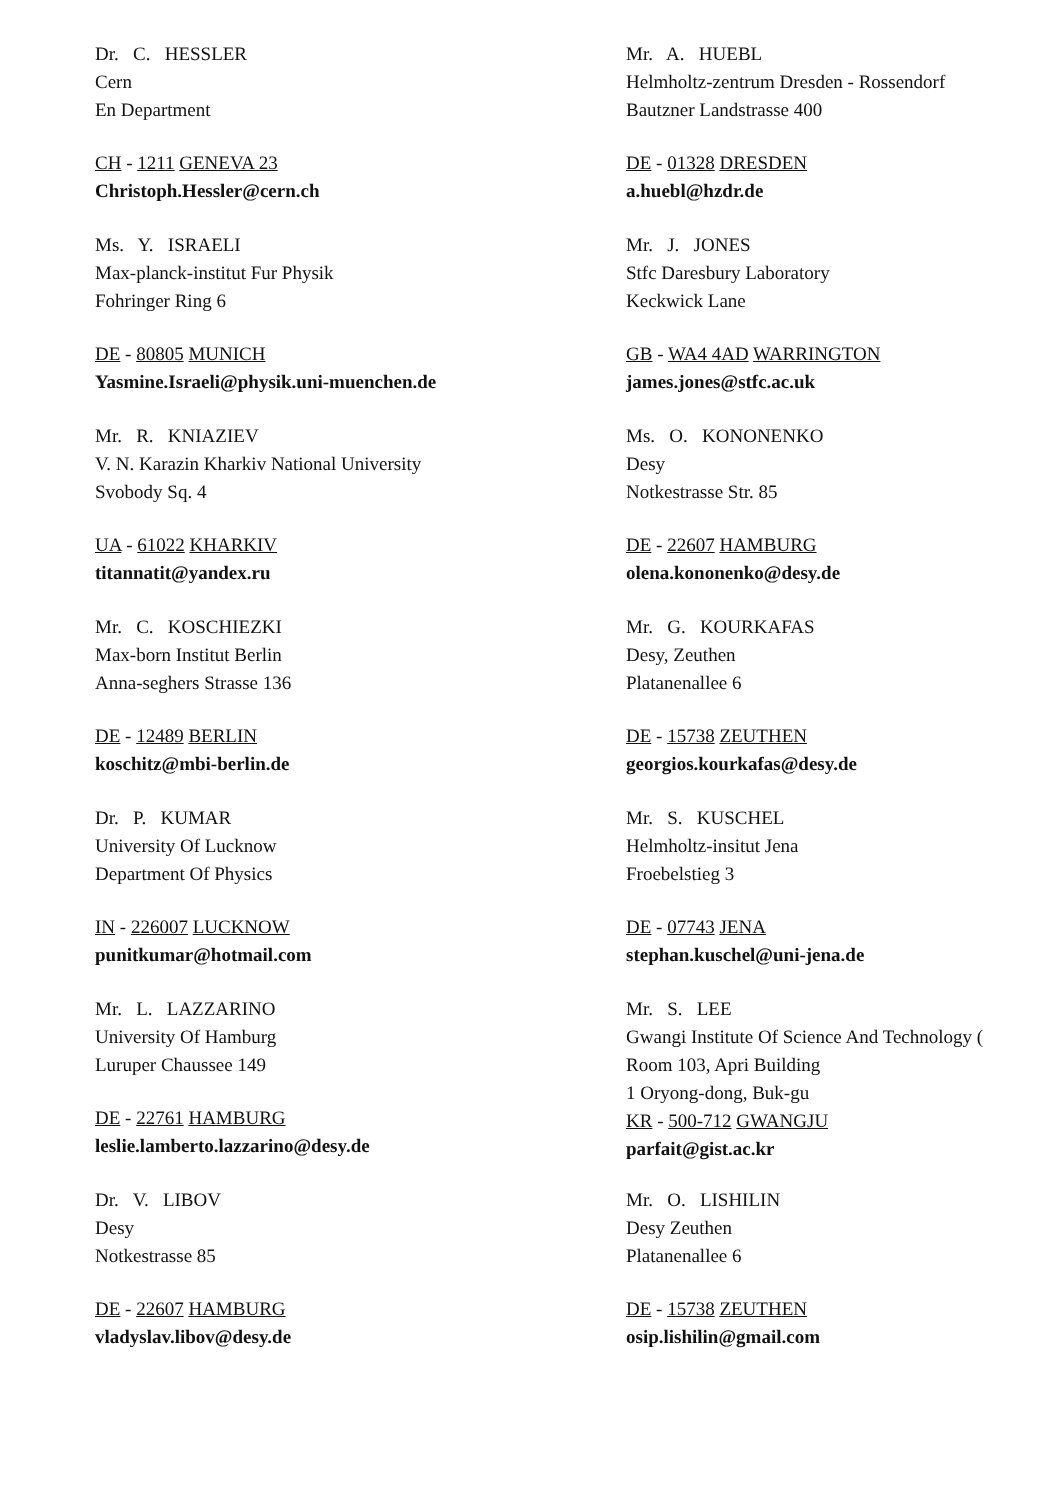Dr. C. HESSLER
Cern
En Department
CH - 1211 GENEVA 23
Christoph.Hessler@cern.ch
Ms. Y. ISRAELI
Max-planck-institut Fur Physik
Fohringer Ring 6
DE - 80805 MUNICH
Yasmine.Israeli@physik.uni-muenchen.de
Mr. R. KNIAZIEV
V. N. Karazin Kharkiv National University
Svobody Sq. 4
UA - 61022 KHARKIV
titannatit@yandex.ru
Mr. C. KOSCHIEZKI
Max-born Institut Berlin
Anna-seghers Strasse 136
DE - 12489 BERLIN
koschitz@mbi-berlin.de
Dr. P. KUMAR
University Of Lucknow
Department Of Physics
IN - 226007 LUCKNOW
punitkumar@hotmail.com
Mr. L. LAZZARINO
University Of Hamburg
Luruper Chaussee 149
DE - 22761 HAMBURG
leslie.lamberto.lazzarino@desy.de
Dr. V. LIBOV
Desy
Notkestrasse 85
DE - 22607 HAMBURG
vladyslav.libov@desy.de
Mr. A. HUEBL
Helmholtz-zentrum Dresden - Rossendorf
Bautzner Landstrasse 400
DE - 01328 DRESDEN
a.huebl@hzdr.de
Mr. J. JONES
Stfc Daresbury Laboratory
Keckwick Lane
GB - WA4 4AD WARRINGTON
james.jones@stfc.ac.uk
Ms. O. KONONENKO
Desy
Notkestrasse Str. 85
DE - 22607 HAMBURG
olena.kononenko@desy.de
Mr. G. KOURKAFAS
Desy, Zeuthen
Platanenallee 6
DE - 15738 ZEUTHEN
georgios.kourkafas@desy.de
Mr. S. KUSCHEL
Helmholtz-insitut Jena
Froebelstieg 3
DE - 07743 JENA
stephan.kuschel@uni-jena.de
Mr. S. LEE
Gwangi Institute Of Science And Technology (
Room 103, Apri Building
1 Oryong-dong, Buk-gu
KR - 500-712 GWANGJU
parfait@gist.ac.kr
Mr. O. LISHILIN
Desy Zeuthen
Platanenallee 6
DE - 15738 ZEUTHEN
osip.lishilin@gmail.com